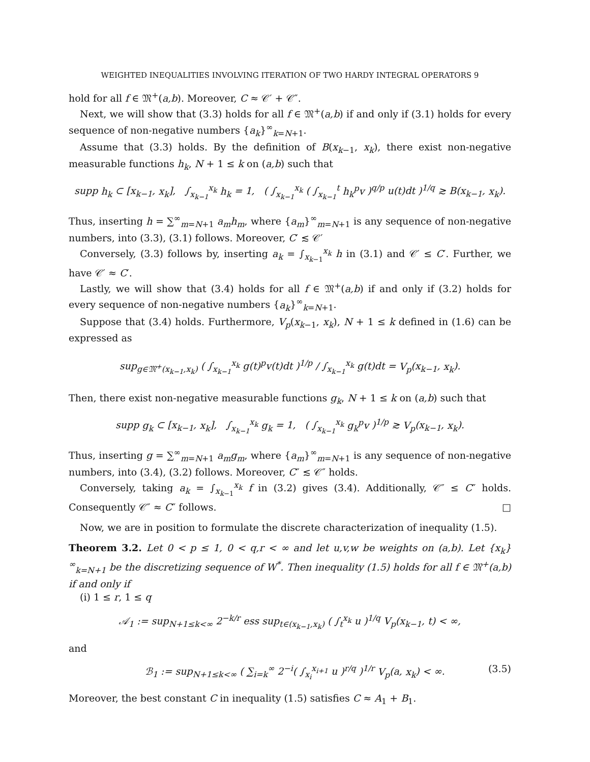WEIGHTED INEQUALITIES INVOLVING ITERATION OF TWO HARDY INTEGRAL OPERATORS 9
hold for all f ∈ 𝔐<sup>+</sup>(a,b). Moreover, C ≈ 𝒞′ + 𝒞″.
Next, we will show that (3.3) holds for all f ∈ 𝔐<sup>+</sup>(a,b) if and only if (3.1) holds for every sequence of non-negative numbers {a<sub>k</sub>}<sup>∞</sup><sub>k=N+1</sub>.
Assume that (3.3) holds. By the definition of B(x<sub>k−1</sub>, x<sub>k</sub>), there exist non-negative measurable functions h<sub>k</sub>, N + 1 ≤ k on (a,b) such that
supp h<sub>k</sub> ⊂ [x<sub>k−1</sub>, x<sub>k</sub>], ∫<sub>x<sub>k−1</sub></sub><sup>x<sub>k</sub></sup> h<sub>k</sub> = 1, ( ∫<sub>x<sub>k−1</sub></sub><sup>x<sub>k</sub></sup> ( ∫<sub>x<sub>k−1</sub></sub><sup>t</sup> h<sub>k</sub><sup>p</sup>v )<sup>q/p</sup> u(t)dt )<sup>1/q</sup> ≳ B(x<sub>k−1</sub>, x<sub>k</sub>).
Thus, inserting h = ∑<sup>∞</sup><sub>m=N+1</sub> a<sub>m</sub>h<sub>m</sub>, where {a<sub>m</sub>}<sup>∞</sup><sub>m=N+1</sub> is any sequence of non-negative numbers, into (3.3), (3.1) follows. Moreover, C′ ≲ 𝒞′
Conversely, (3.3) follows by, inserting a<sub>k</sub> = ∫<sub>x<sub>k−1</sub></sub><sup>x<sub>k</sub></sup> h in (3.1) and 𝒞′ ≤ C′. Further, we have 𝒞′ ≈ C′.
Lastly, we will show that (3.4) holds for all f ∈ 𝔐<sup>+</sup>(a,b) if and only if (3.2) holds for every sequence of non-negative numbers {a<sub>k</sub>}<sup>∞</sup><sub>k=N+1</sub>.
Suppose that (3.4) holds. Furthermore, V<sub>p</sub>(x<sub>k−1</sub>, x<sub>k</sub>), N + 1 ≤ k defined in (1.6) can be expressed as
sup<sub>g∈𝔐<sup>+</sup>(x<sub>k−1</sub>,x<sub>k</sub>)</sub> ( ∫<sub>x<sub>k−1</sub></sub><sup>x<sub>k</sub></sup> g(t)<sup>p</sup>v(t)dt )<sup>1/p</sup> / ∫<sub>x<sub>k−1</sub></sub><sup>x<sub>k</sub></sup> g(t)dt = V<sub>p</sub>(x<sub>k−1</sub>, x<sub>k</sub>).
Then, there exist non-negative measurable functions g<sub>k</sub>, N + 1 ≤ k on (a,b) such that
supp g<sub>k</sub> ⊂ [x<sub>k−1</sub>, x<sub>k</sub>], ∫<sub>x<sub>k−1</sub></sub><sup>x<sub>k</sub></sup> g<sub>k</sub> = 1, ( ∫<sub>x<sub>k−1</sub></sub><sup>x<sub>k</sub></sup> g<sub>k</sub><sup>p</sup>v )<sup>1/p</sup> ≳ V<sub>p</sub>(x<sub>k−1</sub>, x<sub>k</sub>).
Thus, inserting g = ∑<sup>∞</sup><sub>m=N+1</sub> a<sub>m</sub>g<sub>m</sub>, where {a<sub>m</sub>}<sup>∞</sup><sub>m=N+1</sub> is any sequence of non-negative numbers, into (3.4), (3.2) follows. Moreover, C″ ≲ 𝒞″ holds.
Conversely, taking a<sub>k</sub> = ∫<sub>x<sub>k−1</sub></sub><sup>x<sub>k</sub></sup> f in (3.2) gives (3.4). Additionally, 𝒞″ ≤ C″ holds. Consequently 𝒞″ ≈ C″ follows. □
Now, we are in position to formulate the discrete characterization of inequality (1.5).
Theorem 3.2. Let 0 < p ≤ 1, 0 < q,r < ∞ and let u,v,w be weights on (a,b). Let {x<sub>k</sub>}<sup>∞</sup><sub>k=N+1</sub> be the discretizing sequence of W<sup>*</sup>. Then inequality (1.5) holds for all f ∈ 𝔐<sup>+</sup>(a,b) if and only if
(i) 1 ≤ r, 1 ≤ q
𝒜<sub>1</sub> := sup<sub>N+1≤k<∞</sub> 2<sup>−k/r</sup> ess sup<sub>t∈(x<sub>k−1</sub>,x<sub>k</sub>)</sub> ( ∫<sub>t</sub><sup>x<sub>k</sub></sup> u )<sup>1/q</sup> V<sub>p</sub>(x<sub>k−1</sub>, t) < ∞,
and
ℬ<sub>1</sub> := sup<sub>N+1≤k<∞</sub> ( ∑<sub>i=k</sub><sup>∞</sup> 2<sup>−i</sup>( ∫<sub>x<sub>i</sub></sub><sup>x<sub>i+1</sub></sup> u )<sup>r/q</sup> )<sup>1/r</sup> V<sub>p</sub>(a, x<sub>k</sub>) < ∞. (3.5)
Moreover, the best constant C in inequality (1.5) satisfies C ≈ A<sub>1</sub> + B<sub>1</sub>.